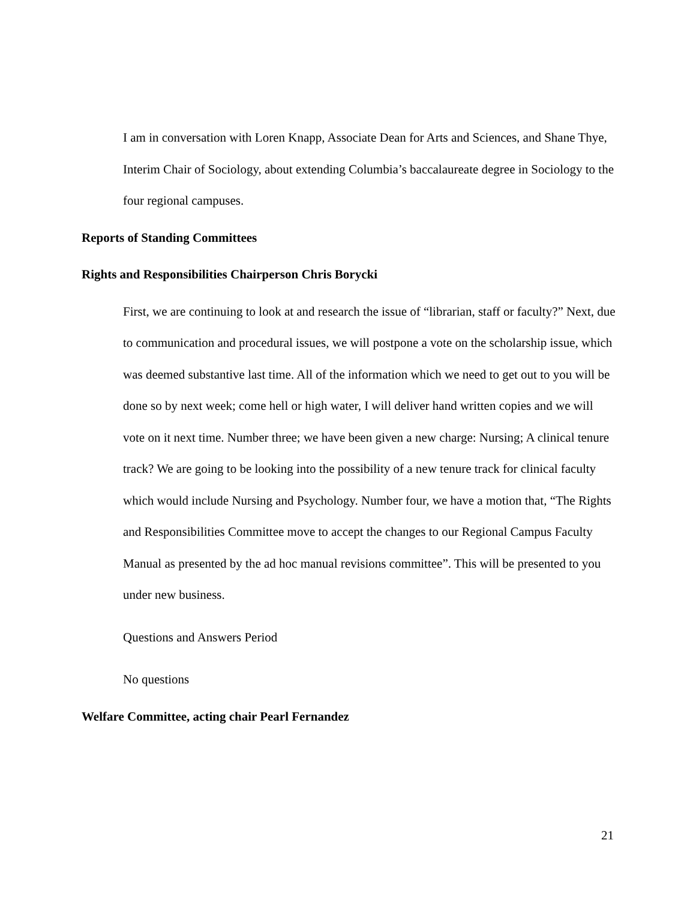I am in conversation with Loren Knapp, Associate Dean for Arts and Sciences, and Shane Thye, Interim Chair of Sociology, about extending Columbia’s baccalaureate degree in Sociology to the four regional campuses.
Reports of Standing Committees
Rights and Responsibilities Chairperson Chris Borycki
First, we are continuing to look at and research the issue of “librarian, staff or faculty?” Next, due to communication and procedural issues, we will postpone a vote on the scholarship issue, which was deemed substantive last time. All of the information which we need to get out to you will be done so by next week; come hell or high water, I will deliver hand written copies and we will vote on it next time. Number three; we have been given a new charge: Nursing; A clinical tenure track? We are going to be looking into the possibility of a new tenure track for clinical faculty which would include Nursing and Psychology. Number four, we have a motion that, “The Rights and Responsibilities Committee move to accept the changes to our Regional Campus Faculty Manual as presented by the ad hoc manual revisions committee”. This will be presented to you under new business.
Questions and Answers Period
No questions
Welfare Committee, acting chair Pearl Fernandez
21